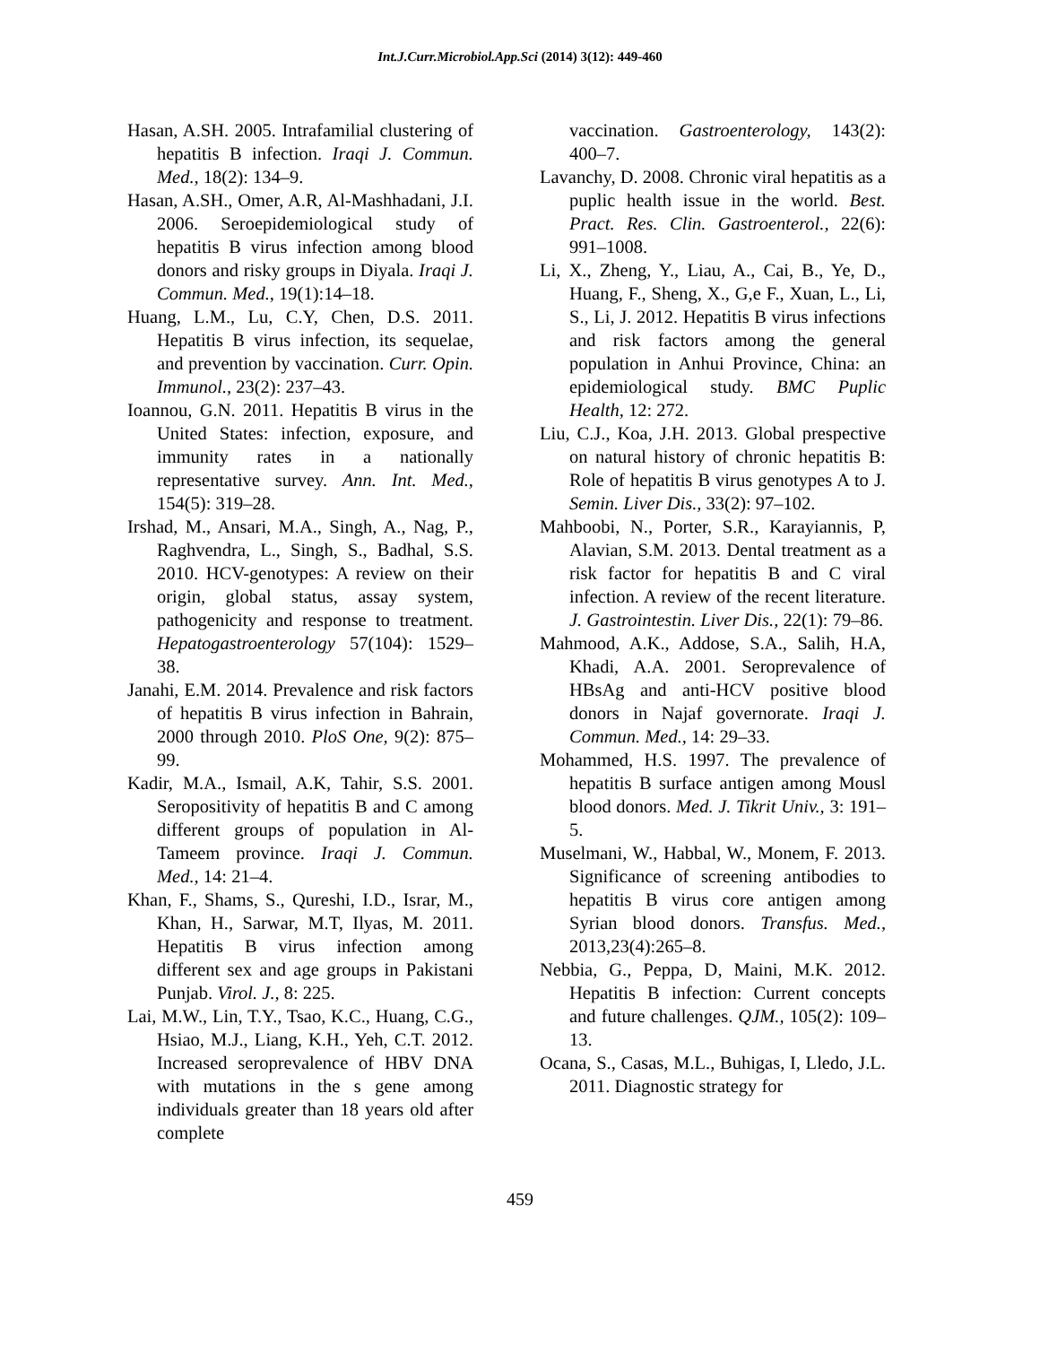Int.J.Curr.Microbiol.App.Sci (2014) 3(12): 449-460
Hasan, A.SH. 2005. Intrafamilial clustering of hepatitis B infection. Iraqi J. Commun. Med., 18(2): 134–9.
Hasan, A.SH., Omer, A.R, Al-Mashhadani, J.I. 2006. Seroepidemiological study of hepatitis B virus infection among blood donors and risky groups in Diyala. Iraqi J. Commun. Med., 19(1):14–18.
Huang, L.M., Lu, C.Y, Chen, D.S. 2011. Hepatitis B virus infection, its sequelae, and prevention by vaccination. Curr. Opin. Immunol., 23(2): 237–43.
Ioannou, G.N. 2011. Hepatitis B virus in the United States: infection, exposure, and immunity rates in a nationally representative survey. Ann. Int. Med., 154(5): 319–28.
Irshad, M., Ansari, M.A., Singh, A., Nag, P., Raghvendra, L., Singh, S., Badhal, S.S. 2010. HCV-genotypes: A review on their origin, global status, assay system, pathogenicity and response to treatment. Hepatogastroenterology 57(104): 1529–38.
Janahi, E.M. 2014. Prevalence and risk factors of hepatitis B virus infection in Bahrain, 2000 through 2010. PloS One, 9(2): 875–99.
Kadir, M.A., Ismail, A.K, Tahir, S.S. 2001. Seropositivity of hepatitis B and C among different groups of population in Al-Tameem province. Iraqi J. Commun. Med., 14: 21–4.
Khan, F., Shams, S., Qureshi, I.D., Israr, M., Khan, H., Sarwar, M.T, Ilyas, M. 2011. Hepatitis B virus infection among different sex and age groups in Pakistani Punjab. Virol. J., 8: 225.
Lai, M.W., Lin, T.Y., Tsao, K.C., Huang, C.G., Hsiao, M.J., Liang, K.H., Yeh, C.T. 2012. Increased seroprevalence of HBV DNA with mutations in the s gene among individuals greater than 18 years old after complete
vaccination. Gastroenterology, 143(2): 400–7.
Lavanchy, D. 2008. Chronic viral hepatitis as a puplic health issue in the world. Best. Pract. Res. Clin. Gastroenterol., 22(6): 991–1008.
Li, X., Zheng, Y., Liau, A., Cai, B., Ye, D., Huang, F., Sheng, X., G,e F., Xuan, L., Li, S., Li, J. 2012. Hepatitis B virus infections and risk factors among the general population in Anhui Province, China: an epidemiological study. BMC Puplic Health, 12: 272.
Liu, C.J., Koa, J.H. 2013. Global prespective on natural history of chronic hepatitis B: Role of hepatitis B virus genotypes A to J. Semin. Liver Dis., 33(2): 97–102.
Mahboobi, N., Porter, S.R., Karayiannis, P, Alavian, S.M. 2013. Dental treatment as a risk factor for hepatitis B and C viral infection. A review of the recent literature. J. Gastrointestin. Liver Dis., 22(1): 79–86.
Mahmood, A.K., Addose, S.A., Salih, H.A, Khadi, A.A. 2001. Seroprevalence of HBsAg and anti-HCV positive blood donors in Najaf governorate. Iraqi J. Commun. Med., 14: 29–33.
Mohammed, H.S. 1997. The prevalence of hepatitis B surface antigen among Mousl blood donors. Med. J. Tikrit Univ., 3: 191–5.
Muselmani, W., Habbal, W., Monem, F. 2013. Significance of screening antibodies to hepatitis B virus core antigen among Syrian blood donors. Transfus. Med., 2013,23(4):265–8.
Nebbia, G., Peppa, D, Maini, M.K. 2012. Hepatitis B infection: Current concepts and future challenges. QJM., 105(2): 109–13.
Ocana, S., Casas, M.L., Buhigas, I, Lledo, J.L. 2011. Diagnostic strategy for
459